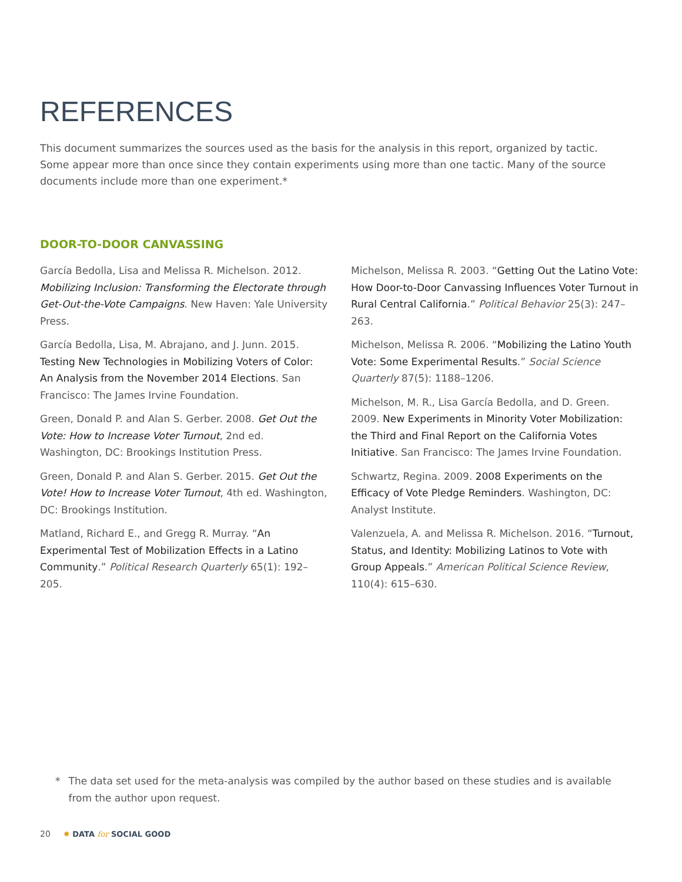REFERENCES
This document summarizes the sources used as the basis for the analysis in this report, organized by tactic. Some appear more than once since they contain experiments using more than one tactic. Many of the source documents include more than one experiment.*
DOOR-TO-DOOR CANVASSING
García Bedolla, Lisa and Melissa R. Michelson. 2012. Mobilizing Inclusion: Transforming the Electorate through Get-Out-the-Vote Campaigns. New Haven: Yale University Press.
García Bedolla, Lisa, M. Abrajano, and J. Junn. 2015. Testing New Technologies in Mobilizing Voters of Color: An Analysis from the November 2014 Elections. San Francisco: The James Irvine Foundation.
Green, Donald P. and Alan S. Gerber. 2008. Get Out the Vote: How to Increase Voter Turnout, 2nd ed. Washington, DC: Brookings Institution Press.
Green, Donald P. and Alan S. Gerber. 2015. Get Out the Vote! How to Increase Voter Turnout, 4th ed. Washington, DC: Brookings Institution.
Matland, Richard E., and Gregg R. Murray. “An Experimental Test of Mobilization Effects in a Latino Community.” Political Research Quarterly 65(1): 192–205.
Michelson, Melissa R. 2003. “Getting Out the Latino Vote: How Door-to-Door Canvassing Influences Voter Turnout in Rural Central California.” Political Behavior 25(3): 247–263.
Michelson, Melissa R. 2006. “Mobilizing the Latino Youth Vote: Some Experimental Results.” Social Science Quarterly 87(5): 1188–1206.
Michelson, M. R., Lisa García Bedolla, and D. Green. 2009. New Experiments in Minority Voter Mobilization: the Third and Final Report on the California Votes Initiative. San Francisco: The James Irvine Foundation.
Schwartz, Regina. 2009. 2008 Experiments on the Efficacy of Vote Pledge Reminders. Washington, DC: Analyst Institute.
Valenzuela, A. and Melissa R. Michelson. 2016. “Turnout, Status, and Identity: Mobilizing Latinos to Vote with Group Appeals.” American Political Science Review, 110(4): 615–630.
* The data set used for the meta-analysis was compiled by the author based on these studies and is available from the author upon request.
20 ✹ DATA for SOCIAL GOOD